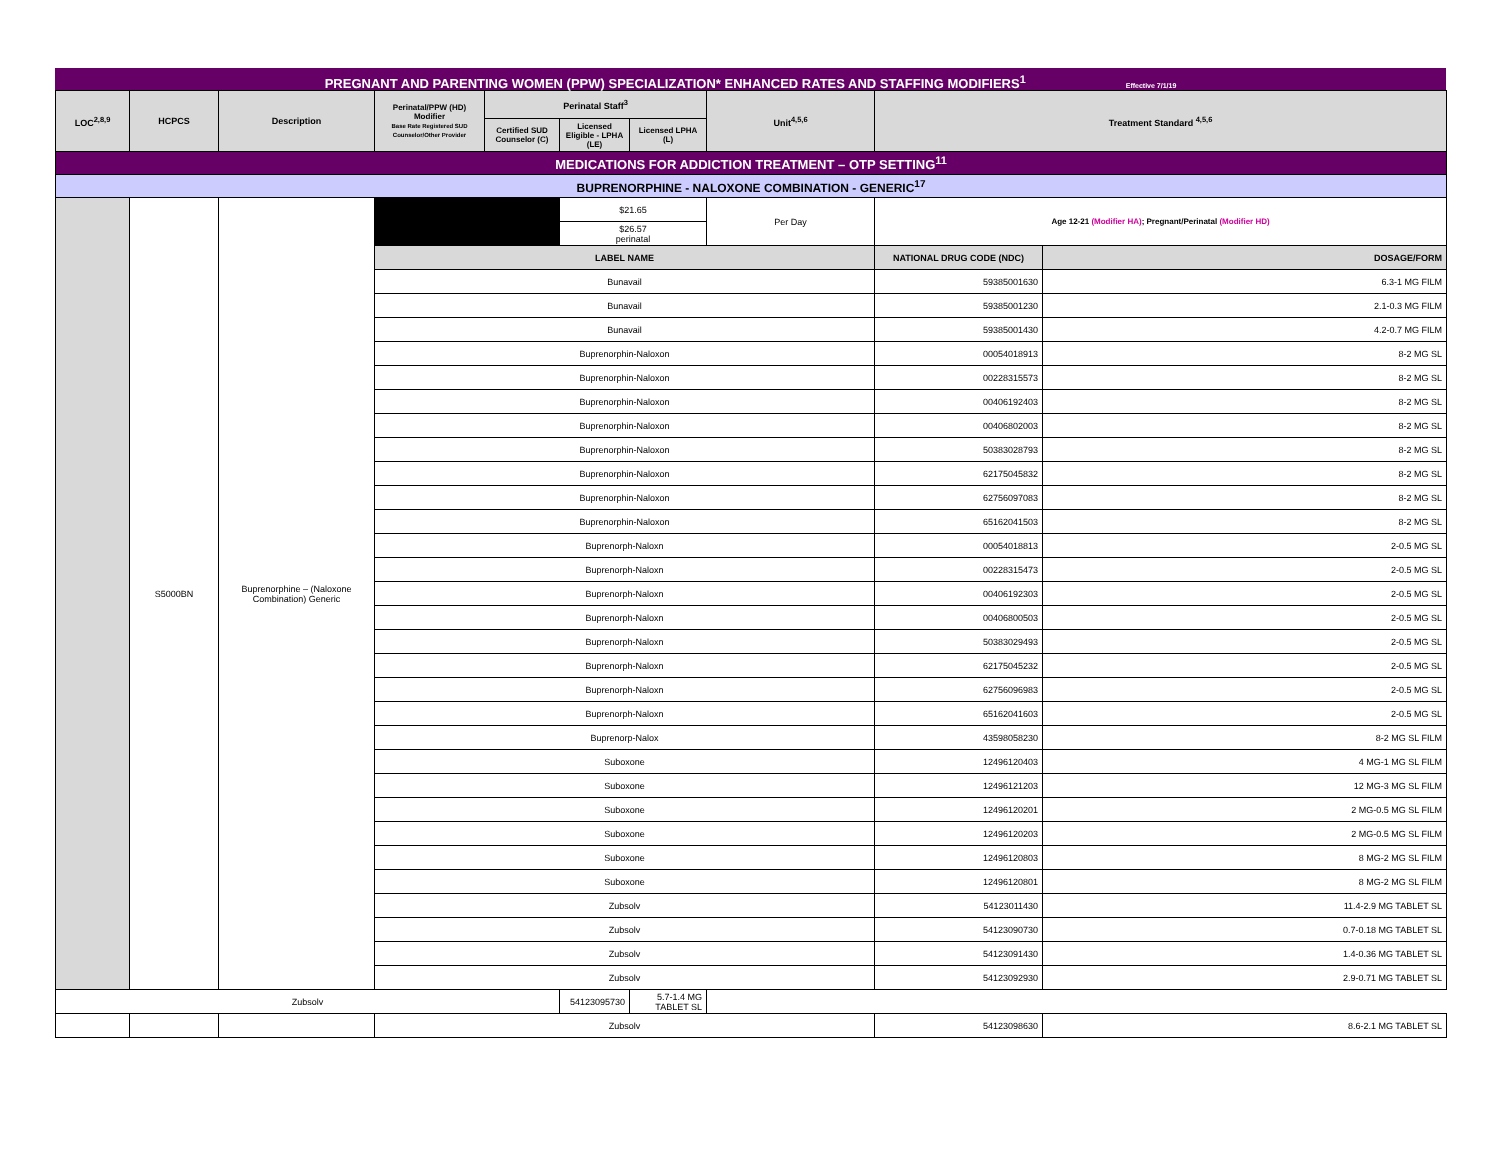PREGNANT AND PARENTING WOMEN (PPW) SPECIALIZATION* ENHANCED RATES AND STAFFING MODIFIERS<sup>1</sup> Effective 7/1/19
| LOC<sup>2,8,9</sup> | HCPCS | Description | Perinatal/PPW (HD) Modifier Base Rate Registered SUD Counselor/Other Provider | Perinatal Staff<sup>3</sup> | | | Unit<sup>4,5,6</sup> | Treatment Standard <sup>4,5,6</sup> | |
| --- | --- | --- | --- | --- | --- | --- | --- | --- | --- |
| | | | | Certified SUD Counselor (C) | Licensed Eligible - LPHA (LE) | Licensed LPHA (L) | | | |
| MEDICATIONS FOR ADDICTION TREATMENT – OTP SETTING<sup>11</sup> | | | | | | | | | |
| BUPRENORPHINE - NALOXONE COMBINATION - GENERIC<sup>17</sup> | | | | | | | | | |
| | S5000BN | Buprenorphine – (Naloxone Combination) Generic | | | $21.65 | | Per Day | Age 12-21 (Modifier HA) ; Pregnant/Perinatal (Modifier HD) | |
| | | | | | $26.57 perinatal | | | | |
| | | | LABEL NAME | | | | | NATIONAL DRUG CODE (NDC) | DOSAGE/FORM |
| | | | Bunavail | | | | | 59385001630 | 6.3-1 MG FILM |
| | | | Bunavail | | | | | 59385001230 | 2.1-0.3 MG FILM |
| | | | Bunavail | | | | | 59385001430 | 4.2-0.7 MG FILM |
| | | | Buprenorphin-Naloxon | | | | | 00054018913 | 8-2 MG SL |
| | | | Buprenorphin-Naloxon | | | | | 00228315573 | 8-2 MG SL |
| | | | Buprenorphin-Naloxon | | | | | 00406192403 | 8-2 MG SL |
| | | | Buprenorphin-Naloxon | | | | | 00406802003 | 8-2 MG SL |
| | | | Buprenorphin-Naloxon | | | | | 50383028793 | 8-2 MG SL |
| | | | Buprenorphin-Naloxon | | | | | 62175045832 | 8-2 MG SL |
| | | | Buprenorphin-Naloxon | | | | | 62756097083 | 8-2 MG SL |
| | | | Buprenorphin-Naloxon | | | | | 65162041503 | 8-2 MG SL |
| | | | Buprenorph-Naloxn | | | | | 00054018813 | 2-0.5 MG SL |
| | | | Buprenorph-Naloxn | | | | | 00228315473 | 2-0.5 MG SL |
| | | | Buprenorph-Naloxn | | | | | 00406192303 | 2-0.5 MG SL |
| | | | Buprenorph-Naloxn | | | | | 00406800503 | 2-0.5 MG SL |
| | | | Buprenorph-Naloxn | | | | | 50383029493 | 2-0.5 MG SL |
| | | | Buprenorph-Naloxn | | | | | 62175045232 | 2-0.5 MG SL |
| | | | Buprenorph-Naloxn | | | | | 62756096983 | 2-0.5 MG SL |
| | | | Buprenorph-Naloxn | | | | | 65162041603 | 2-0.5 MG SL |
| | | | Buprenorp-Nalox | | | | | 43598058230 | 8-2 MG SL FILM |
| | | | Suboxone | | | | | 12496120403 | 4 MG-1 MG SL FILM |
| | | | Suboxone | | | | | 12496121203 | 12 MG-3 MG SL FILM |
| | | | Suboxone | | | | | 12496120201 | 2 MG-0.5 MG SL FILM |
| | | | Suboxone | | | | | 12496120203 | 2 MG-0.5 MG SL FILM |
| | | | Suboxone | | | | | 12496120803 | 8 MG-2 MG SL FILM |
| | | | Suboxone | | | | | 12496120801 | 8 MG-2 MG SL FILM |
| | | | Zubsolv | | | | | 54123011430 | 11.4-2.9 MG TABLET SL |
| | | | Zubsolv | | | | | 54123090730 | 0.7-0.18 MG TABLET SL |
| | | | Zubsolv | | | | | 54123091430 | 1.4-0.36 MG TABLET SL |
| | | | Zubsolv | | | | | 54123092930 | 2.9-0.71 MG TABLET SL |
| | | | Zubsolv | | | | | 54123095730 | 5.7-1.4 MG TABLET SL |
| | | | Zubsolv | | | | | 54123098630 | 8.6-2.1 MG TABLET SL |